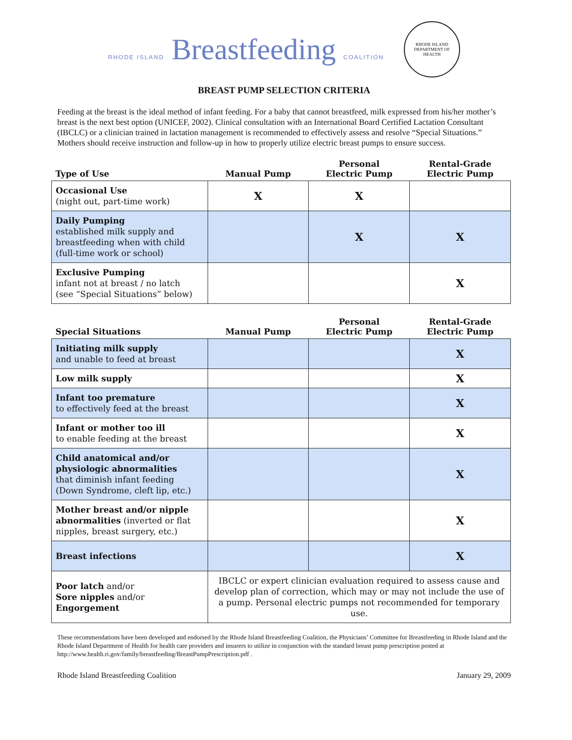RHODE ISLAND Breastfeeding COALITION
RHODE ISLAND
DEPARTMENT OF HEALTH
BREAST PUMP SELECTION CRITERIA
Feeding at the breast is the ideal method of infant feeding. For a baby that cannot breastfeed, milk expressed from his/her mother’s breast is the next best option (UNICEF, 2002). Clinical consultation with an International Board Certified Lactation Consultant (IBCLC) or a clinician trained in lactation management is recommended to effectively assess and resolve “Special Situations.” Mothers should receive instruction and follow-up in how to properly utilize electric breast pumps to ensure success.
| Type of Use | Manual Pump | Personal Electric Pump | Rental-Grade Electric Pump |
| --- | --- | --- | --- |
| Occasional Use (night out, part-time work) | X | X | |
| Daily Pumping established milk supply and breastfeeding when with child (full-time work or school) | | X | X |
| Exclusive Pumping infant not at breast / no latch (see “Special Situations” below) | | | X |
| Special Situations | Manual Pump | Personal Electric Pump | Rental-Grade Electric Pump |
| --- | --- | --- | --- |
| Initiating milk supply and unable to feed at breast | | | X |
| Low milk supply | | | X |
| Infant too premature to effectively feed at the breast | | | X |
| Infant or mother too ill to enable feeding at the breast | | | X |
| Child anatomical and/or physiologic abnormalities that diminish infant feeding (Down Syndrome, cleft lip, etc.) | | | X |
| Mother breast and/or nipple abnormalities (inverted or flat nipples, breast surgery, etc.) | | | X |
| Breast infections | | | X |
| Poor latch and/or Sore nipples and/or Engorgement | IBCLC or expert clinician evaluation required to assess cause and develop plan of correction, which may or may not include the use of a pump. Personal electric pumps not recommended for temporary use. | | |
These recommendations have been developed and endorsed by the Rhode Island Breastfeeding Coalition, the Physicians’ Committee for Breastfeeding in Rhode Island and the Rhode Island Department of Health for health care providers and insurers to utilize in conjunction with the standard breast pump prescription posted at http://www.health.ri.gov/family/breastfeeding/BreastPumpPrescription.pdf .
Rhode Island Breastfeeding Coalition January 29, 2009